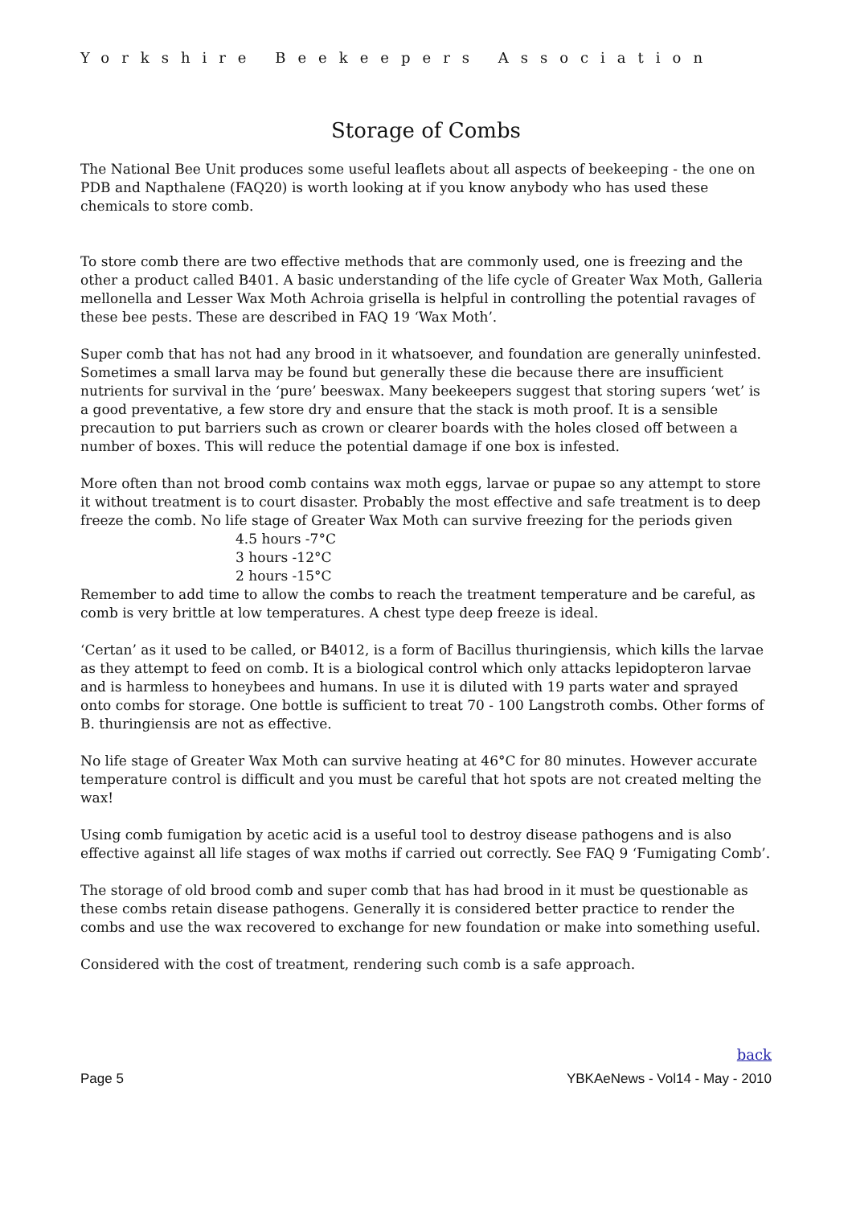Yorkshire Beekeepers Association
Storage of Combs
The National Bee Unit produces some useful leaflets about all aspects of beekeeping - the one on PDB and Napthalene (FAQ20) is worth looking at if you know anybody who has used these chemicals to store comb.
To store comb there are two effective methods that are commonly used, one is freezing and the other a product called B401. A basic understanding of the life cycle of Greater Wax Moth, Galleria mellonella and Lesser Wax Moth Achroia grisella is helpful in controlling the potential ravages of these bee pests. These are described in FAQ 19 ‘Wax Moth’.
Super comb that has not had any brood in it whatsoever, and foundation are generally uninfested. Sometimes a small larva may be found but generally these die because there are insufficient nutrients for survival in the ‘pure’ beeswax. Many beekeepers suggest that storing supers ‘wet’ is a good preventative, a few store dry and ensure that the stack is moth proof. It is a sensible precaution to put barriers such as crown or clearer boards with the holes closed off between a number of boxes. This will reduce the potential damage if one box is infested.
More often than not brood comb contains wax moth eggs, larvae or pupae so any attempt to store it without treatment is to court disaster. Probably the most effective and safe treatment is to deep freeze the comb. No life stage of Greater Wax Moth can survive freezing for the periods given
4.5 hours -7°C
3 hours -12°C
2 hours -15°C
Remember to add time to allow the combs to reach the treatment temperature and be careful, as comb is very brittle at low temperatures. A chest type deep freeze is ideal.
‘Certan’ as it used to be called, or B4012, is a form of Bacillus thuringiensis, which kills the larvae as they attempt to feed on comb. It is a biological control which only attacks lepidopteron larvae and is harmless to honeybees and humans. In use it is diluted with 19 parts water and sprayed onto combs for storage. One bottle is sufficient to treat 70 - 100 Langstroth combs. Other forms of B. thuringiensis are not as effective.
No life stage of Greater Wax Moth can survive heating at 46°C for 80 minutes. However accurate temperature control is difficult and you must be careful that hot spots are not created melting the wax!
Using comb fumigation by acetic acid is a useful tool to destroy disease pathogens and is also effective against all life stages of wax moths if carried out correctly. See FAQ 9 ‘Fumigating Comb’.
The storage of old brood comb and super comb that has had brood in it must be questionable as these combs retain disease pathogens. Generally it is considered better practice to render the combs and use the wax recovered to exchange for new foundation or make into something useful.
Considered with the cost of treatment, rendering such comb is a safe approach.
back
Page 5 YBKAeNews - Vol14 - May - 2010